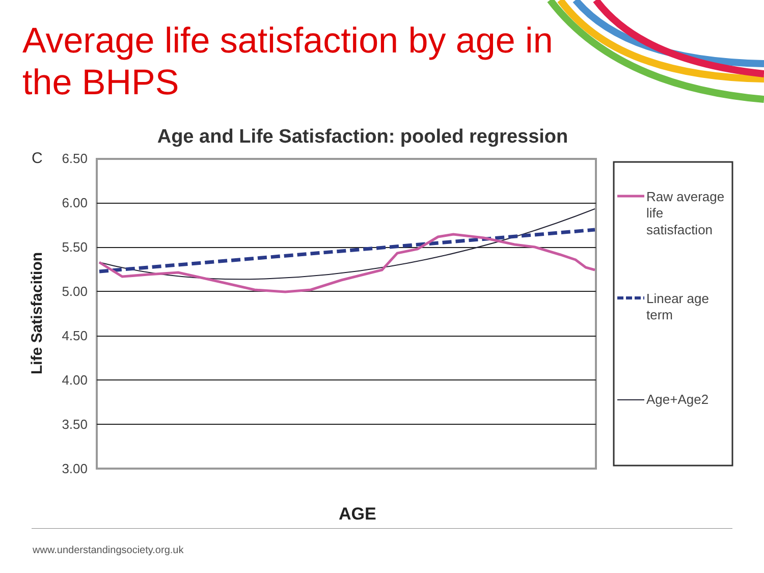Average life satisfaction by age in the BHPS
Age and Life Satisfaction: pooled regression
C
6.50
6.00
5.50
5.00
4.50
4.00
3.50
3.00
Life Satisfacition
AGE
Raw average life satisfaction
Linear age term
Age+Age2
www.understandingsociety.org.uk